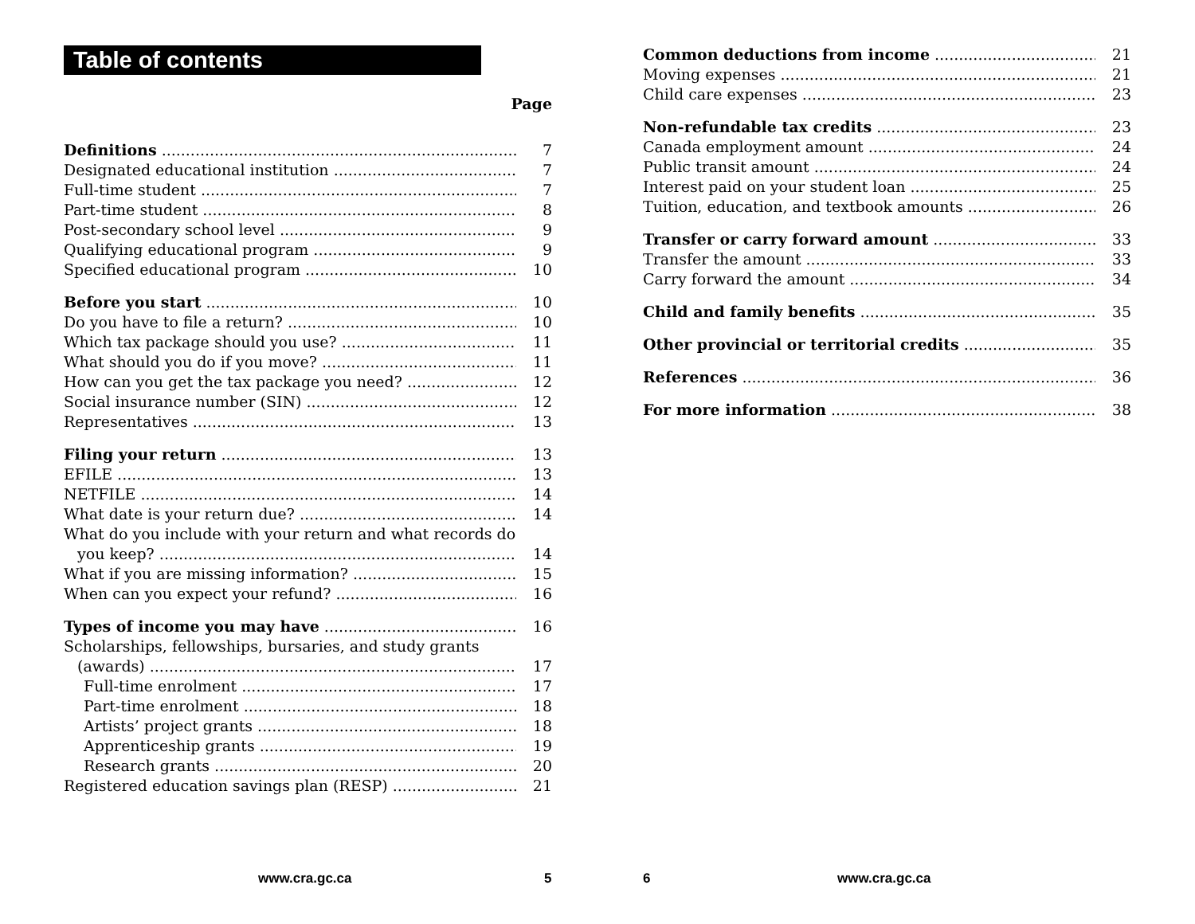Table of contents
Page
Definitions 7
Designated educational institution 7
Full-time student 7
Part-time student 8
Post-secondary school level 9
Qualifying educational program 9
Specified educational program 10
Before you start 10
Do you have to file a return? 10
Which tax package should you use? 11
What should you do if you move? 11
How can you get the tax package you need? 12
Social insurance number (SIN) 12
Representatives 13
Filing your return 13
EFILE 13
NETFILE 14
What date is your return due? 14
What do you include with your return and what records do
you keep? 14
What if you are missing information? 15
When can you expect your refund? 16
Types of income you may have 16
Scholarships, fellowships, bursaries, and study grants
(awards) 17
Full-time enrolment 17
Part-time enrolment 18
Artists’ project grants 18
Apprenticeship grants 19
Research grants 20
Registered education savings plan (RESP) 21
www.cra.gc.ca 5
Common deductions from income 21
Moving expenses 21
Child care expenses 23
Non-refundable tax credits 23
Canada employment amount 24
Public transit amount 24
Interest paid on your student loan 25
Tuition, education, and textbook amounts 26
Transfer or carry forward amount 33
Transfer the amount 33
Carry forward the amount 34
Child and family benefits 35
Other provincial or territorial credits 35
References 36
For more information 38
6 www.cra.gc.ca